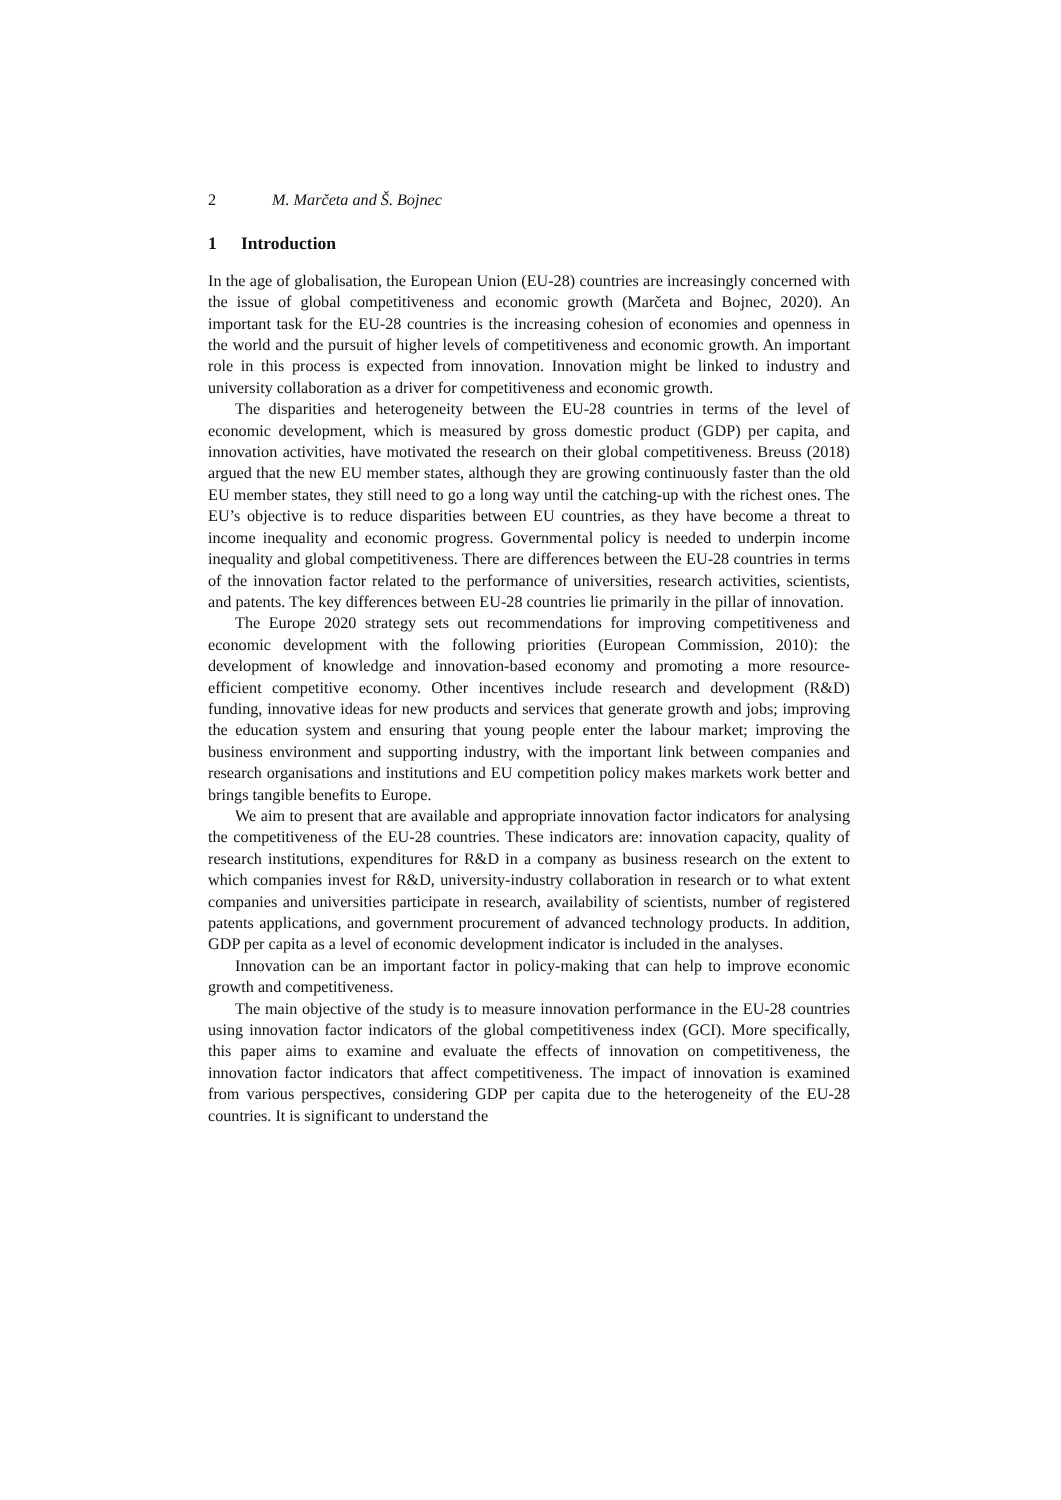2 M. Marčeta and Š. Bojnec
1 Introduction
In the age of globalisation, the European Union (EU-28) countries are increasingly concerned with the issue of global competitiveness and economic growth (Marčeta and Bojnec, 2020). An important task for the EU-28 countries is the increasing cohesion of economies and openness in the world and the pursuit of higher levels of competitiveness and economic growth. An important role in this process is expected from innovation. Innovation might be linked to industry and university collaboration as a driver for competitiveness and economic growth.
The disparities and heterogeneity between the EU-28 countries in terms of the level of economic development, which is measured by gross domestic product (GDP) per capita, and innovation activities, have motivated the research on their global competitiveness. Breuss (2018) argued that the new EU member states, although they are growing continuously faster than the old EU member states, they still need to go a long way until the catching-up with the richest ones. The EU’s objective is to reduce disparities between EU countries, as they have become a threat to income inequality and economic progress. Governmental policy is needed to underpin income inequality and global competitiveness. There are differences between the EU-28 countries in terms of the innovation factor related to the performance of universities, research activities, scientists, and patents. The key differences between EU-28 countries lie primarily in the pillar of innovation.
The Europe 2020 strategy sets out recommendations for improving competitiveness and economic development with the following priorities (European Commission, 2010): the development of knowledge and innovation-based economy and promoting a more resource-efficient competitive economy. Other incentives include research and development (R&D) funding, innovative ideas for new products and services that generate growth and jobs; improving the education system and ensuring that young people enter the labour market; improving the business environment and supporting industry, with the important link between companies and research organisations and institutions and EU competition policy makes markets work better and brings tangible benefits to Europe.
We aim to present that are available and appropriate innovation factor indicators for analysing the competitiveness of the EU-28 countries. These indicators are: innovation capacity, quality of research institutions, expenditures for R&D in a company as business research on the extent to which companies invest for R&D, university-industry collaboration in research or to what extent companies and universities participate in research, availability of scientists, number of registered patents applications, and government procurement of advanced technology products. In addition, GDP per capita as a level of economic development indicator is included in the analyses.
Innovation can be an important factor in policy-making that can help to improve economic growth and competitiveness.
The main objective of the study is to measure innovation performance in the EU-28 countries using innovation factor indicators of the global competitiveness index (GCI). More specifically, this paper aims to examine and evaluate the effects of innovation on competitiveness, the innovation factor indicators that affect competitiveness. The impact of innovation is examined from various perspectives, considering GDP per capita due to the heterogeneity of the EU-28 countries. It is significant to understand the